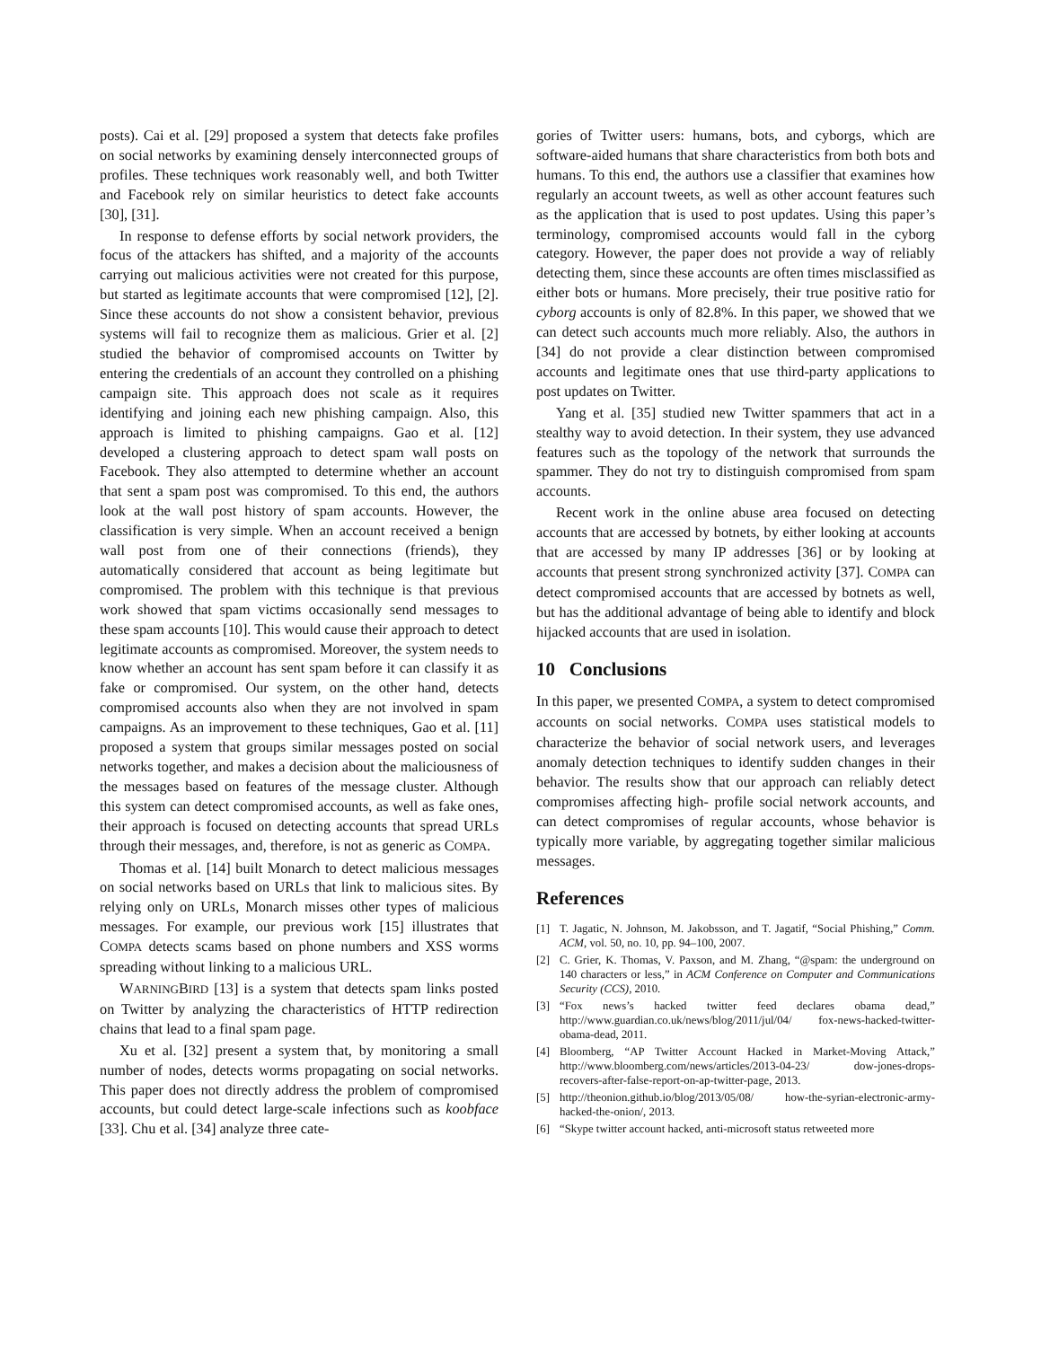posts). Cai et al. [29] proposed a system that detects fake profiles on social networks by examining densely interconnected groups of profiles. These techniques work reasonably well, and both Twitter and Facebook rely on similar heuristics to detect fake accounts [30], [31].
In response to defense efforts by social network providers, the focus of the attackers has shifted, and a majority of the accounts carrying out malicious activities were not created for this purpose, but started as legitimate accounts that were compromised [12], [2]. Since these accounts do not show a consistent behavior, previous systems will fail to recognize them as malicious. Grier et al. [2] studied the behavior of compromised accounts on Twitter by entering the credentials of an account they controlled on a phishing campaign site. This approach does not scale as it requires identifying and joining each new phishing campaign. Also, this approach is limited to phishing campaigns. Gao et al. [12] developed a clustering approach to detect spam wall posts on Facebook. They also attempted to determine whether an account that sent a spam post was compromised. To this end, the authors look at the wall post history of spam accounts. However, the classification is very simple. When an account received a benign wall post from one of their connections (friends), they automatically considered that account as being legitimate but compromised. The problem with this technique is that previous work showed that spam victims occasionally send messages to these spam accounts [10]. This would cause their approach to detect legitimate accounts as compromised. Moreover, the system needs to know whether an account has sent spam before it can classify it as fake or compromised. Our system, on the other hand, detects compromised accounts also when they are not involved in spam campaigns. As an improvement to these techniques, Gao et al. [11] proposed a system that groups similar messages posted on social networks together, and makes a decision about the maliciousness of the messages based on features of the message cluster. Although this system can detect compromised accounts, as well as fake ones, their approach is focused on detecting accounts that spread URLs through their messages, and, therefore, is not as generic as COMPA.
Thomas et al. [14] built Monarch to detect malicious messages on social networks based on URLs that link to malicious sites. By relying only on URLs, Monarch misses other types of malicious messages. For example, our previous work [15] illustrates that COMPA detects scams based on phone numbers and XSS worms spreading without linking to a malicious URL.
WARNINGBIRD [13] is a system that detects spam links posted on Twitter by analyzing the characteristics of HTTP redirection chains that lead to a final spam page.
Xu et al. [32] present a system that, by monitoring a small number of nodes, detects worms propagating on social networks. This paper does not directly address the problem of compromised accounts, but could detect large-scale infections such as koobface [33]. Chu et al. [34] analyze three cate-
gories of Twitter users: humans, bots, and cyborgs, which are software-aided humans that share characteristics from both bots and humans. To this end, the authors use a classifier that examines how regularly an account tweets, as well as other account features such as the application that is used to post updates. Using this paper’s terminology, compromised accounts would fall in the cyborg category. However, the paper does not provide a way of reliably detecting them, since these accounts are often times misclassified as either bots or humans. More precisely, their true positive ratio for cyborg accounts is only of 82.8%. In this paper, we showed that we can detect such accounts much more reliably. Also, the authors in [34] do not provide a clear distinction between compromised accounts and legitimate ones that use third-party applications to post updates on Twitter.
Yang et al. [35] studied new Twitter spammers that act in a stealthy way to avoid detection. In their system, they use advanced features such as the topology of the network that surrounds the spammer. They do not try to distinguish compromised from spam accounts.
Recent work in the online abuse area focused on detecting accounts that are accessed by botnets, by either looking at accounts that are accessed by many IP addresses [36] or by looking at accounts that present strong synchronized activity [37]. COMPA can detect compromised accounts that are accessed by botnets as well, but has the additional advantage of being able to identify and block hijacked accounts that are used in isolation.
10 Conclusions
In this paper, we presented COMPA, a system to detect compromised accounts on social networks. COMPA uses statistical models to characterize the behavior of social network users, and leverages anomaly detection techniques to identify sudden changes in their behavior. The results show that our approach can reliably detect compromises affecting high- profile social network accounts, and can detect compromises of regular accounts, whose behavior is typically more variable, by aggregating together similar malicious messages.
References
[1] T. Jagatic, N. Johnson, M. Jakobsson, and T. Jagatif, “Social Phishing,” Comm. ACM, vol. 50, no. 10, pp. 94–100, 2007.
[2] C. Grier, K. Thomas, V. Paxson, and M. Zhang, “@spam: the underground on 140 characters or less,” in ACM Conference on Computer and Communications Security (CCS), 2010.
[3] “Fox news’s hacked twitter feed declares obama dead,” http://www.guardian.co.uk/news/blog/2011/jul/04/ fox-news-hacked-twitter-obama-dead, 2011.
[4] Bloomberg, “AP Twitter Account Hacked in Market-Moving Attack,” http://www.bloomberg.com/news/articles/2013-04-23/ dow-jones-drops-recovers-after-false-report-on-ap-twitter-page, 2013.
[5] http://theonion.github.io/blog/2013/05/08/ how-the-syrian-electronic-army-hacked-the-onion/, 2013.
[6] “Skype twitter account hacked, anti-microsoft status retweeted more